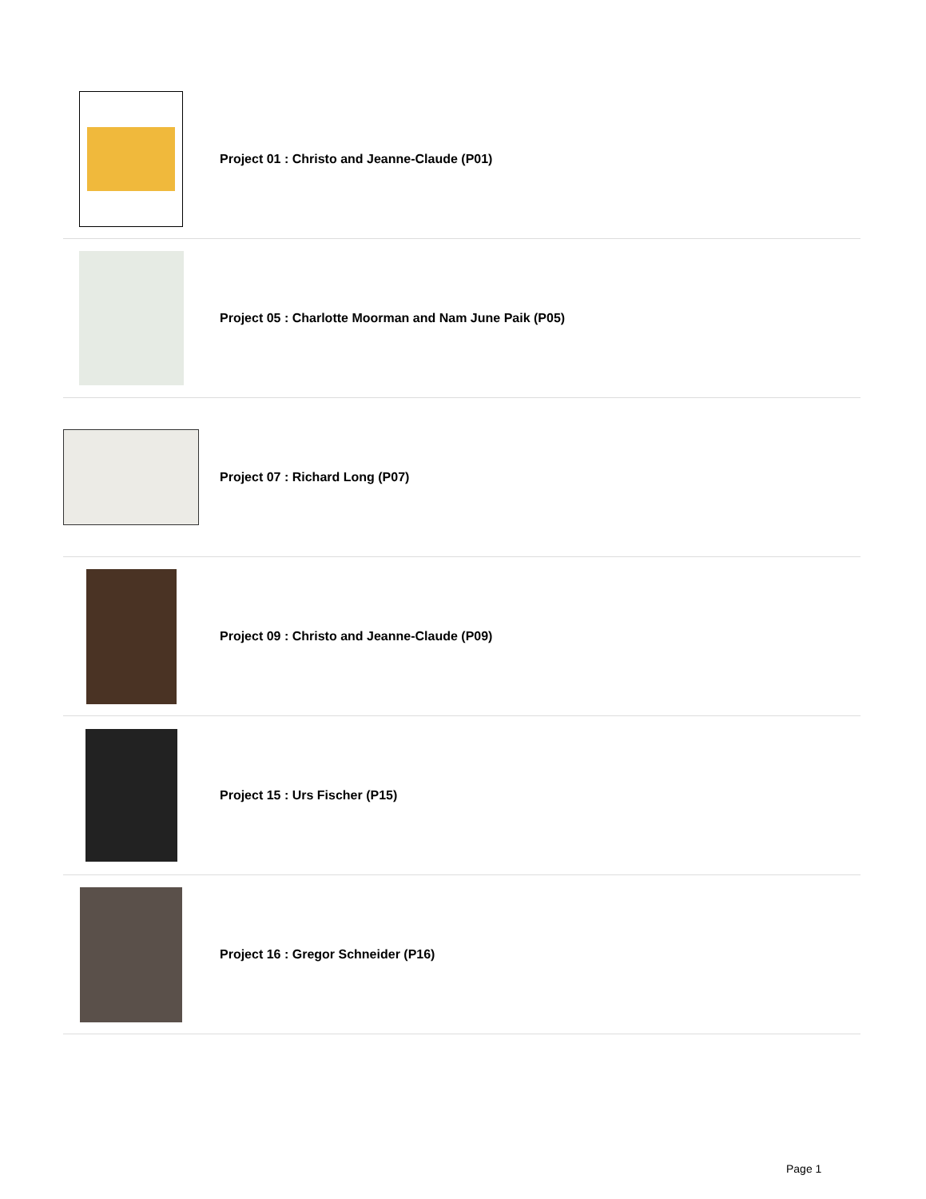Project 01 : Christo and Jeanne-Claude (P01)
Project 05 : Charlotte Moorman and Nam June Paik (P05)
Project 07 : Richard Long (P07)
Project 09 : Christo and Jeanne-Claude (P09)
Project 15 : Urs Fischer (P15)
Project 16 : Gregor Schneider (P16)
Page 1